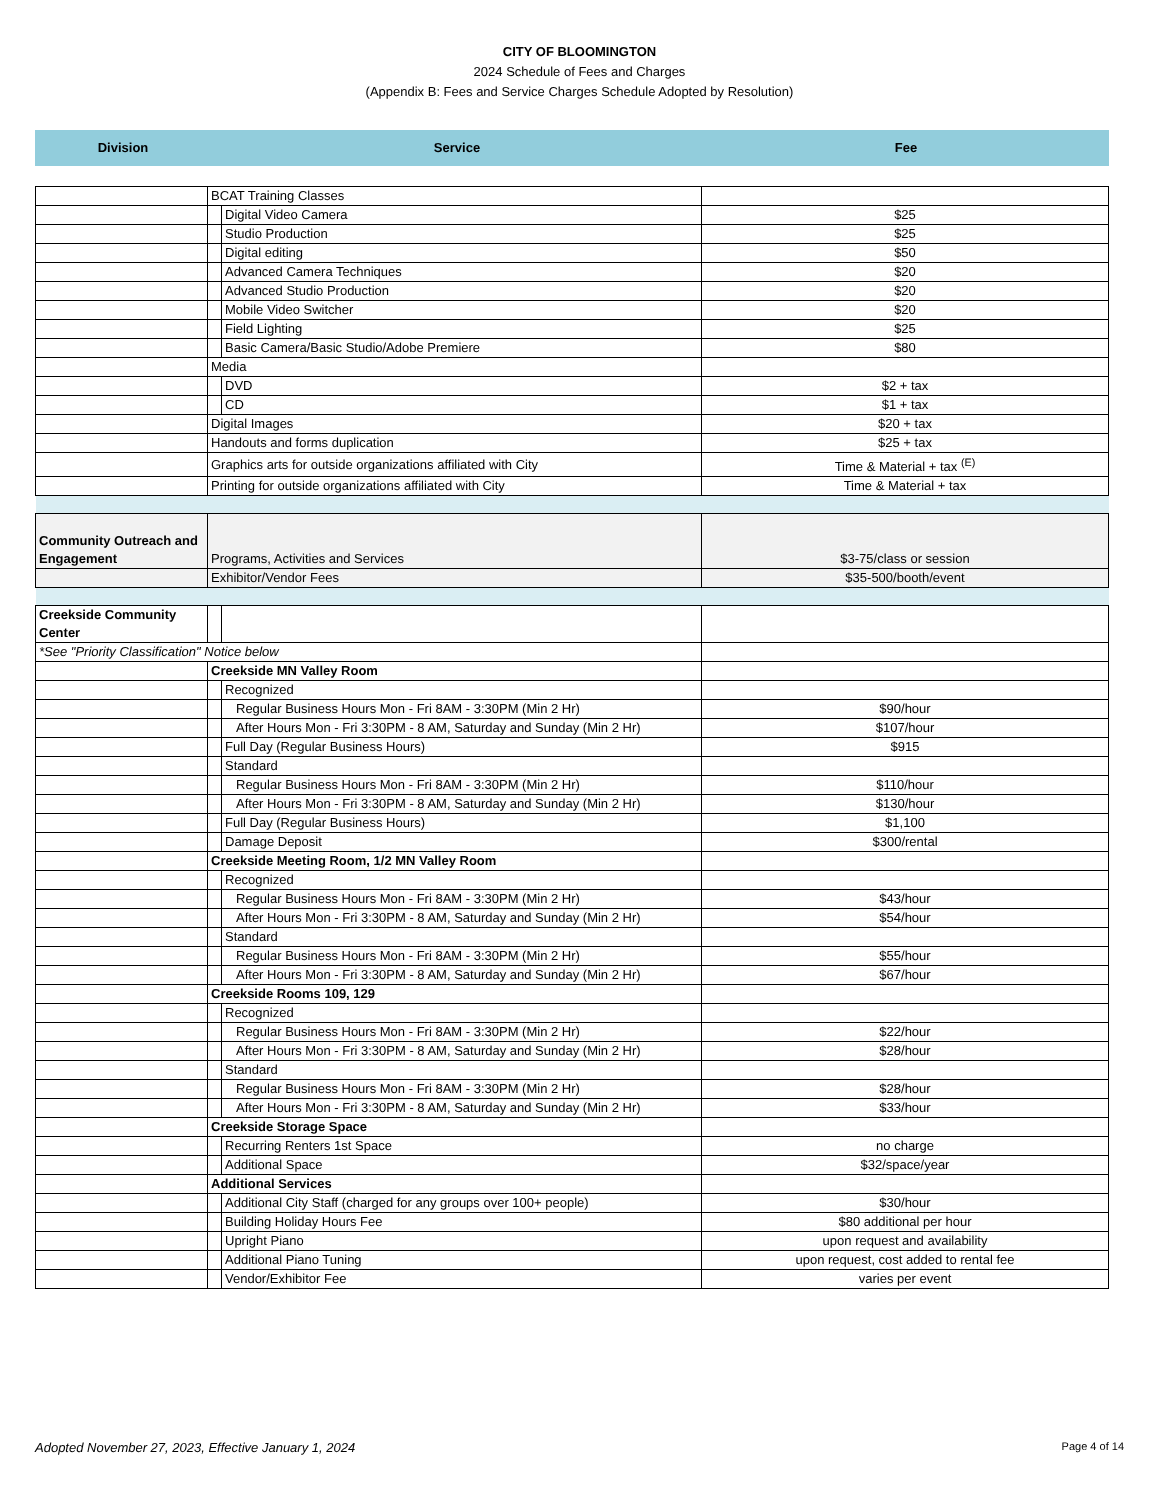CITY OF BLOOMINGTON
2024 Schedule of Fees and Charges
(Appendix B: Fees and Service Charges Schedule Adopted by Resolution)
| Division | Service | Fee |
| --- | --- | --- |
| | BCAT Training Classes | | |
| | | Digital Video Camera | $25 |
| | | Studio Production | $25 |
| | | Digital editing | $50 |
| | | Advanced Camera Techniques | $20 |
| | | Advanced Studio Production | $20 |
| | | Mobile Video Switcher | $20 |
| | | Field Lighting | $25 |
| | | Basic Camera/Basic Studio/Adobe Premiere | $80 |
| | Media | | |
| | | DVD | $2 + tax |
| | | CD | $1 + tax |
| | Digital Images | | $20 + tax |
| | Handouts and forms duplication | | $25 + tax |
| | Graphics arts for outside organizations affiliated with City | | Time & Material + tax <sup>(E)</sup> |
| | Printing for outside organizations affiliated with City | | Time & Material + tax |
| Community Outreach and Engagement | Programs, Activities and Services | | $3-75/class or session |
| | Exhibitor/Vendor Fees | | $35-500/booth/event |
| Creekside Community Center | | | |
| *See "Priority Classification" Notice below | | | |
| | Creekside MN Valley Room | | |
| | | Recognized | |
| | | Regular Business Hours Mon - Fri 8AM - 3:30PM (Min 2 Hr) | $90/hour |
| | | After Hours Mon - Fri 3:30PM - 8 AM, Saturday and Sunday (Min 2 Hr) | $107/hour |
| | | Full Day (Regular Business Hours) | $915 |
| | | Standard | |
| | | Regular Business Hours Mon - Fri 8AM - 3:30PM (Min 2 Hr) | $110/hour |
| | | After Hours Mon - Fri 3:30PM - 8 AM, Saturday and Sunday (Min 2 Hr) | $130/hour |
| | | Full Day (Regular Business Hours) | $1,100 |
| | | Damage Deposit | $300/rental |
| | Creekside Meeting Room, 1/2 MN Valley Room | | |
| | | Recognized | |
| | | Regular Business Hours Mon - Fri 8AM - 3:30PM (Min 2 Hr) | $43/hour |
| | | After Hours Mon - Fri 3:30PM - 8 AM, Saturday and Sunday (Min 2 Hr) | $54/hour |
| | | Standard | |
| | | Regular Business Hours Mon - Fri 8AM - 3:30PM (Min 2 Hr) | $55/hour |
| | | After Hours Mon - Fri 3:30PM - 8 AM, Saturday and Sunday (Min 2 Hr) | $67/hour |
| | Creekside Rooms 109, 129 | | |
| | | Recognized | |
| | | Regular Business Hours Mon - Fri 8AM - 3:30PM (Min 2 Hr) | $22/hour |
| | | After Hours Mon - Fri 3:30PM - 8 AM, Saturday and Sunday (Min 2 Hr) | $28/hour |
| | | Standard | |
| | | Regular Business Hours Mon - Fri 8AM - 3:30PM (Min 2 Hr) | $28/hour |
| | | After Hours Mon - Fri 3:30PM - 8 AM, Saturday and Sunday (Min 2 Hr) | $33/hour |
| | Creekside Storage Space | | |
| | | Recurring Renters 1st Space | no charge |
| | | Additional Space | $32/space/year |
| | Additional Services | | |
| | | Additional City Staff (charged for any groups over 100+ people) | $30/hour |
| | | Building Holiday Hours Fee | $80 additional per hour |
| | | Upright Piano | upon request and availability |
| | | Additional Piano Tuning | upon request, cost added to rental fee |
| | | Vendor/Exhibitor Fee | varies per event |
Adopted November 27, 2023, Effective January 1, 2024 Page 4 of 14